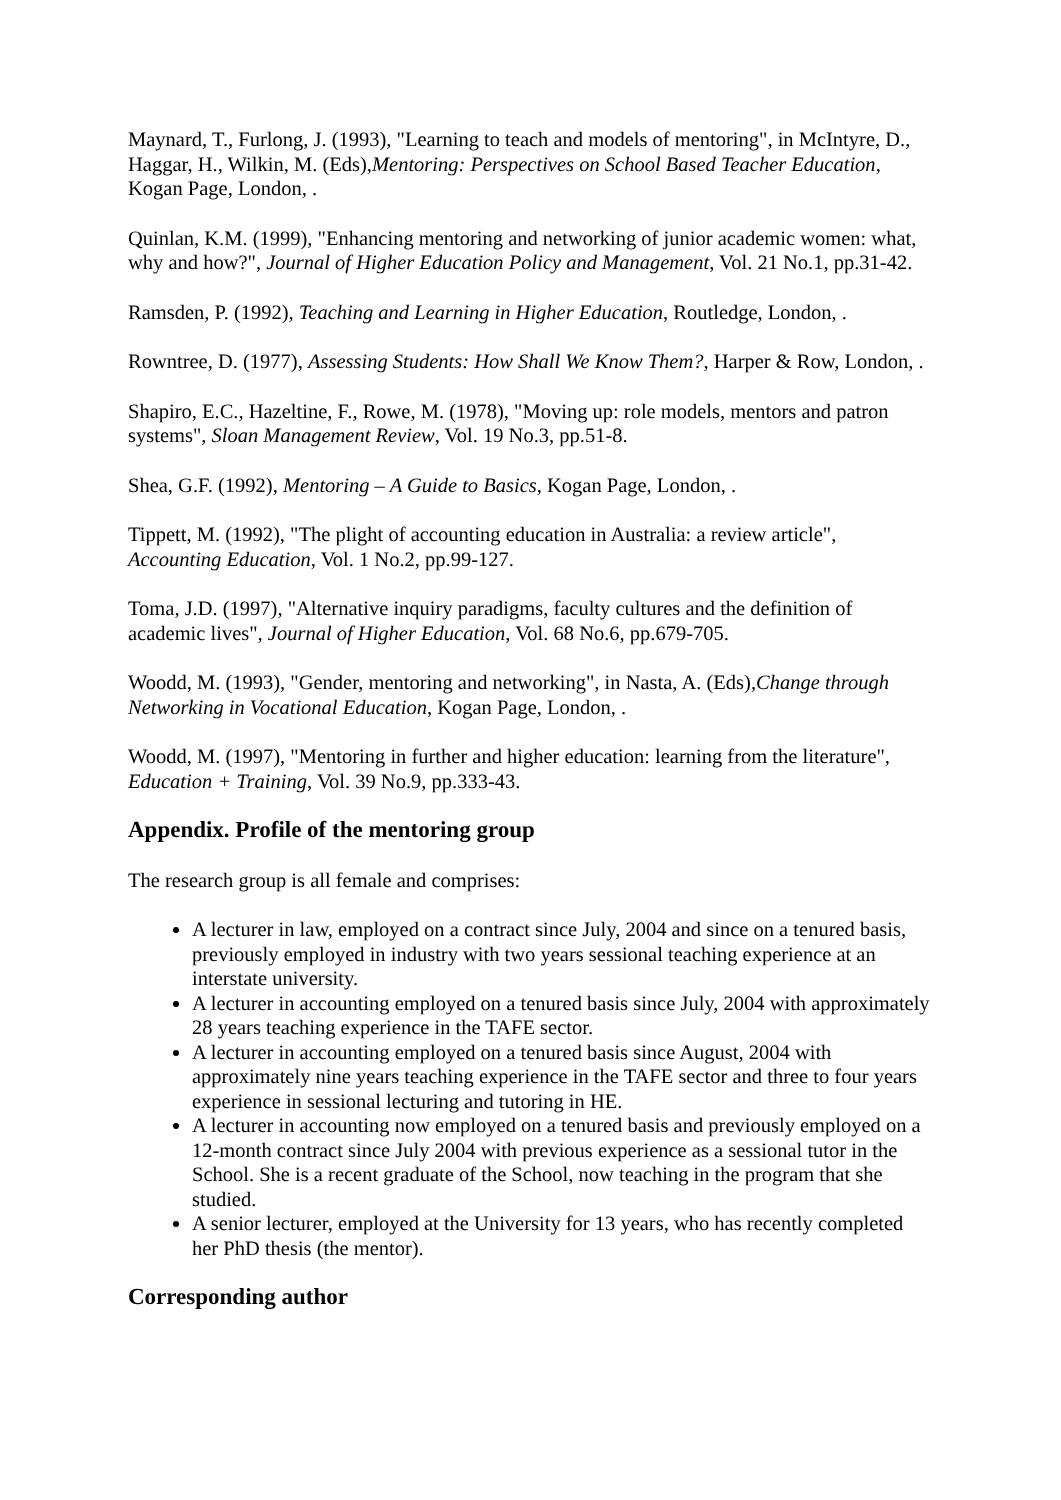Maynard, T., Furlong, J. (1993), "Learning to teach and models of mentoring", in McIntyre, D., Haggar, H., Wilkin, M. (Eds),Mentoring: Perspectives on School Based Teacher Education, Kogan Page, London, .
Quinlan, K.M. (1999), "Enhancing mentoring and networking of junior academic women: what, why and how?", Journal of Higher Education Policy and Management, Vol. 21 No.1, pp.31-42.
Ramsden, P. (1992), Teaching and Learning in Higher Education, Routledge, London, .
Rowntree, D. (1977), Assessing Students: How Shall We Know Them?, Harper & Row, London, .
Shapiro, E.C., Hazeltine, F., Rowe, M. (1978), "Moving up: role models, mentors and patron systems", Sloan Management Review, Vol. 19 No.3, pp.51-8.
Shea, G.F. (1992), Mentoring – A Guide to Basics, Kogan Page, London, .
Tippett, M. (1992), "The plight of accounting education in Australia: a review article", Accounting Education, Vol. 1 No.2, pp.99-127.
Toma, J.D. (1997), "Alternative inquiry paradigms, faculty cultures and the definition of academic lives", Journal of Higher Education, Vol. 68 No.6, pp.679-705.
Woodd, M. (1993), "Gender, mentoring and networking", in Nasta, A. (Eds),Change through Networking in Vocational Education, Kogan Page, London, .
Woodd, M. (1997), "Mentoring in further and higher education: learning from the literature", Education + Training, Vol. 39 No.9, pp.333-43.
Appendix. Profile of the mentoring group
The research group is all female and comprises:
A lecturer in law, employed on a contract since July, 2004 and since on a tenured basis, previously employed in industry with two years sessional teaching experience at an interstate university.
A lecturer in accounting employed on a tenured basis since July, 2004 with approximately 28 years teaching experience in the TAFE sector.
A lecturer in accounting employed on a tenured basis since August, 2004 with approximately nine years teaching experience in the TAFE sector and three to four years experience in sessional lecturing and tutoring in HE.
A lecturer in accounting now employed on a tenured basis and previously employed on a 12-month contract since July 2004 with previous experience as a sessional tutor in the School. She is a recent graduate of the School, now teaching in the program that she studied.
A senior lecturer, employed at the University for 13 years, who has recently completed her PhD thesis (the mentor).
Corresponding author